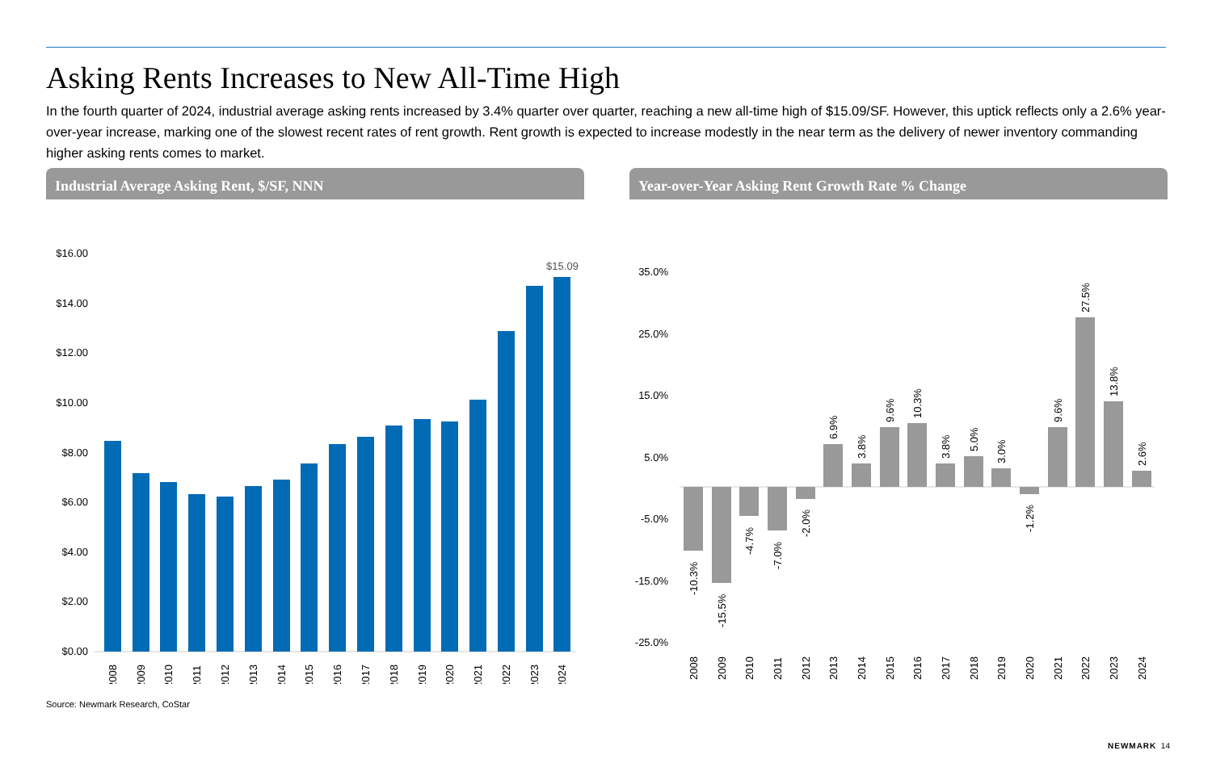Asking Rents Increases to New All-Time High
In the fourth quarter of 2024, industrial average asking rents increased by 3.4% quarter over quarter, reaching a new all-time high of $15.09/SF. However, this uptick reflects only a 2.6% year-over-year increase, marking one of the slowest recent rates of rent growth. Rent growth is expected to increase modestly in the near term as the delivery of newer inventory commanding higher asking rents comes to market.
Industrial Average Asking Rent, $/SF, NNN
$16.00
$14.00
$12.00
$10.00
$8.00
$6.00
$4.00
$2.00
$0.00
$15.09
2008
2009
2010
2011
2012
2013
2014
2015
2016
2017
2018
2019
2020
2021
2022
2023
2024
Year-over-Year Asking Rent Growth Rate % Change
35.0%
25.0%
15.0%
5.0%
-5.0%
-15.0%
-25.0%
-10.3%
-15.5%
-4.7%
-7.0%
-2.0%
6.9%
3.8%
9.6%
10.3%
3.8%
5.0%
3.0%
-1.2%
9.6%
27.5%
13.8%
2.6%
2008
2009
2010
2011
2012
2013
2014
2015
2016
2017
2018
2019
2020
2021
2022
2023
2024
Source: Newmark Research, CoStar
NEWMARK 14